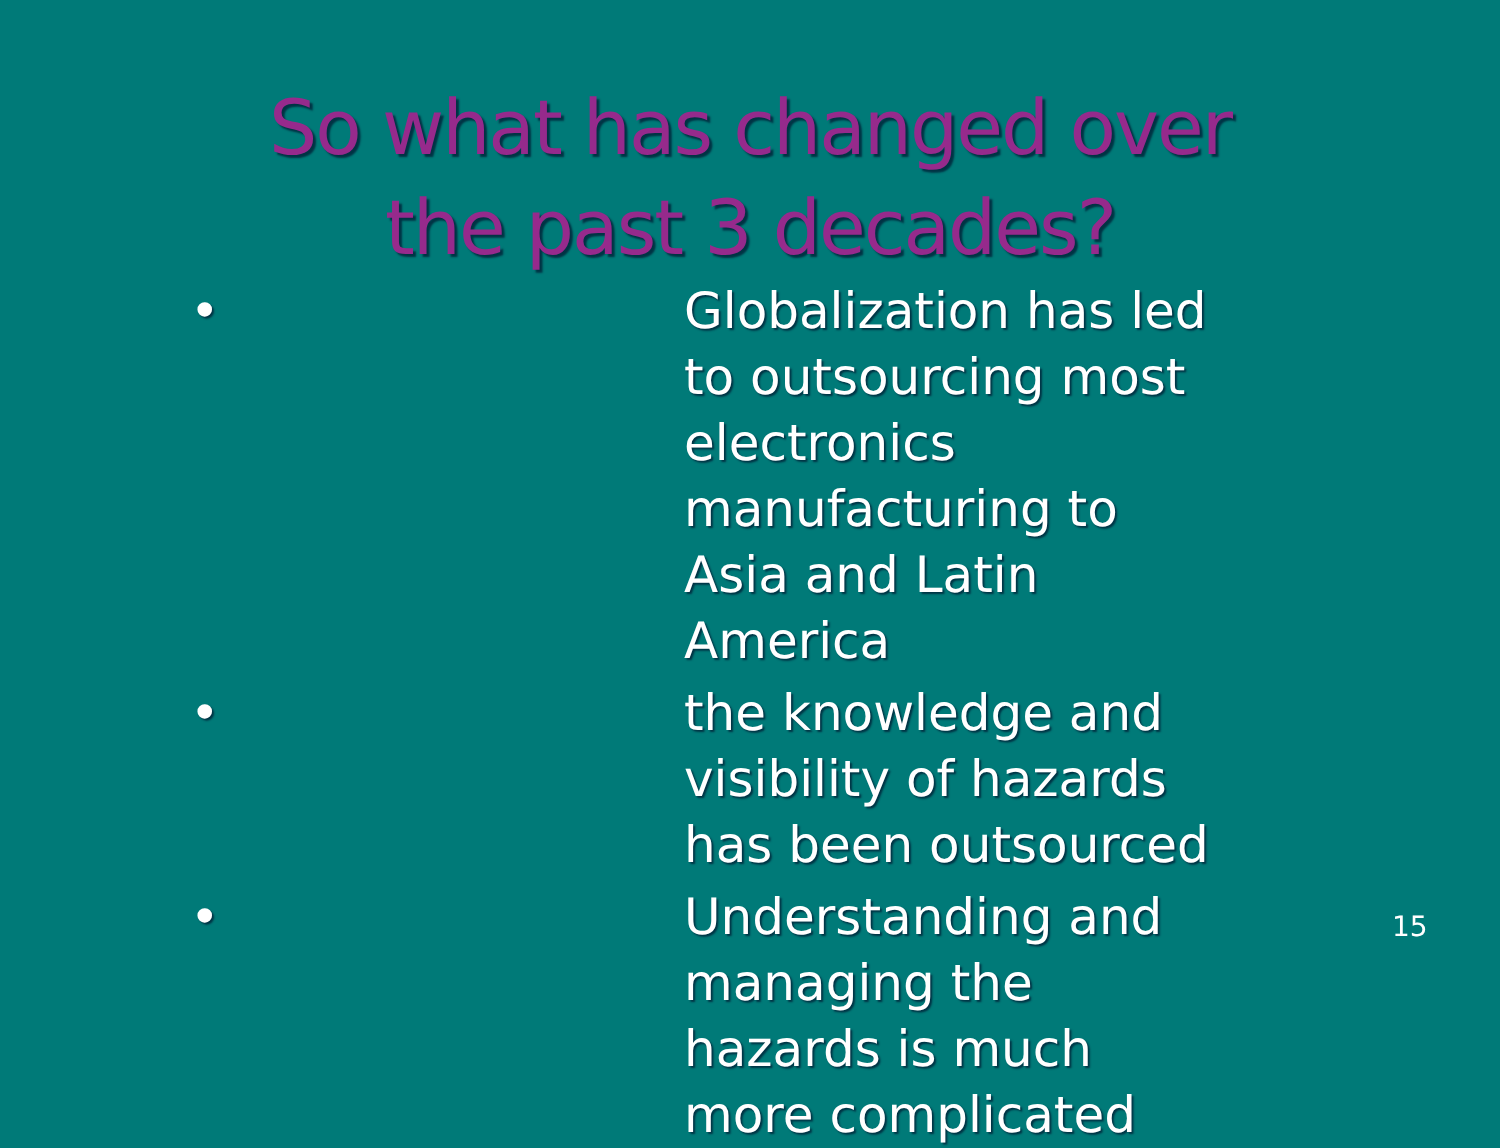So what has changed over the past 3 decades?
• Globalization has led to outsourcing most electronics manufacturing to Asia and Latin America
• the knowledge and visibility of hazards has been outsourced
• Understanding and managing the hazards is much more complicated
15